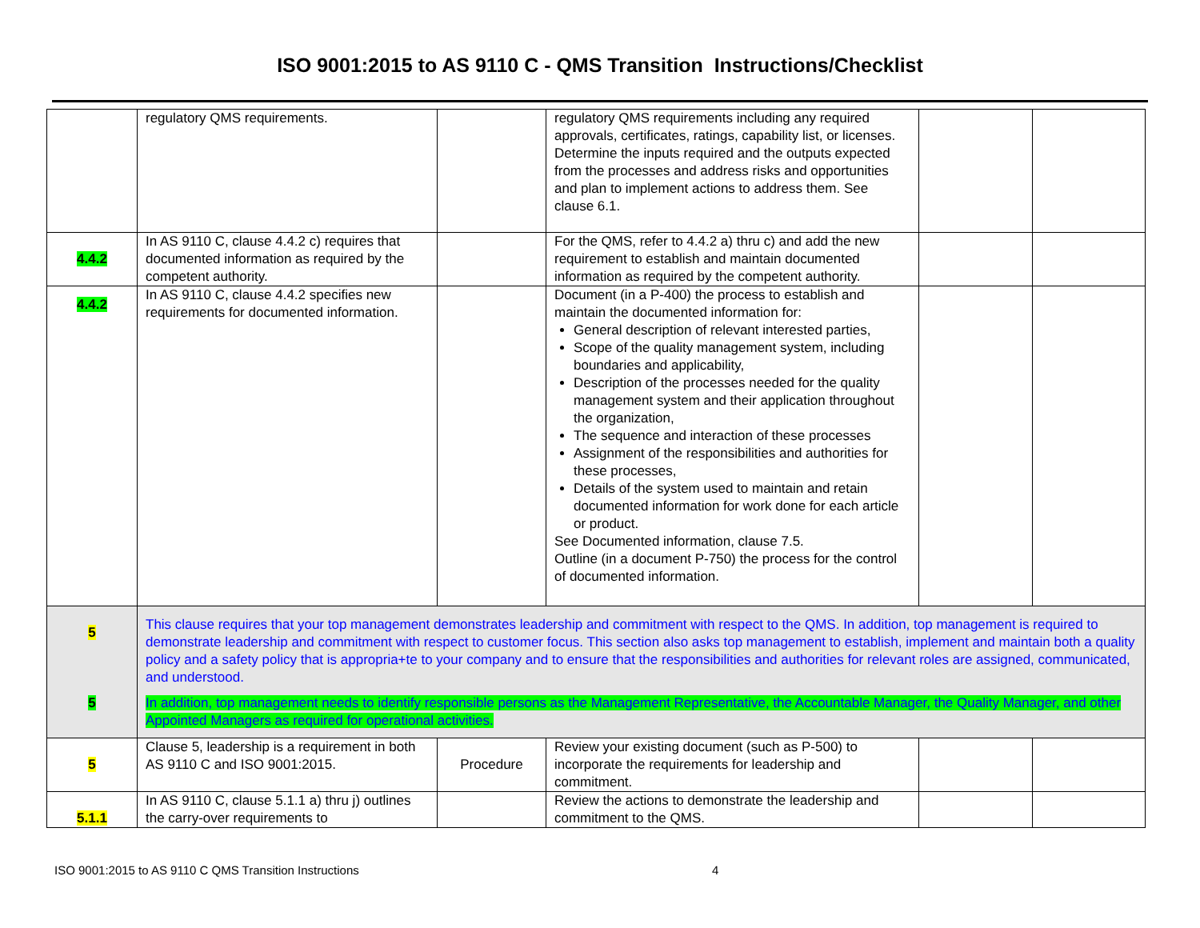ISO 9001:2015 to AS 9110 C - QMS Transition Instructions/Checklist
| | regulatory QMS requirements. | | regulatory QMS requirements including any required approvals, certificates, ratings, capability list, or licenses. Determine the inputs required and the outputs expected from the processes and address risks and opportunities and plan to implement actions to address them. See clause 6.1. | | |
| 4.4.2 | In AS 9110 C, clause 4.4.2 c) requires that documented information as required by the competent authority. | | For the QMS, refer to 4.4.2 a) thru c) and add the new requirement to establish and maintain documented information as required by the competent authority. | | |
| 4.4.2 | In AS 9110 C, clause 4.4.2 specifies new requirements for documented information. | | Document (in a P-400) the process to establish and maintain the documented information for: General description of relevant interested parties, Scope of the quality management system, including boundaries and applicability, Description of the processes needed for the quality management system and their application throughout the organization, The sequence and interaction of these processes Assignment of the responsibilities and authorities for these processes, Details of the system used to maintain and retain documented information for work done for each article or product. See Documented information, clause 7.5. Outline (in a document P-750) the process for the control of documented information. | | |
| 5 5 | This clause requires that your top management demonstrates leadership and commitment with respect to the QMS. In addition, top management is required to demonstrate leadership and commitment with respect to customer focus. This section also asks top management to establish, implement and maintain both a quality policy and a safety policy that is appropria+te to your company and to ensure that the responsibilities and authorities for relevant roles are assigned, communicated, and understood. In addition, top management needs to identify responsible persons as the Management Representative, the Accountable Manager, the Quality Manager, and other Appointed Managers as required for operational activities. | | | | |
| 5 | Clause 5, leadership is a requirement in both AS 9110 C and ISO 9001:2015. | Procedure | Review your existing document (such as P-500) to incorporate the requirements for leadership and commitment. | | |
| 5.1.1 | In AS 9110 C, clause 5.1.1 a) thru j) outlines the carry-over requirements to | | Review the actions to demonstrate the leadership and commitment to the QMS. | | |
ISO 9001:2015 to AS 9110 C QMS Transition Instructions 4